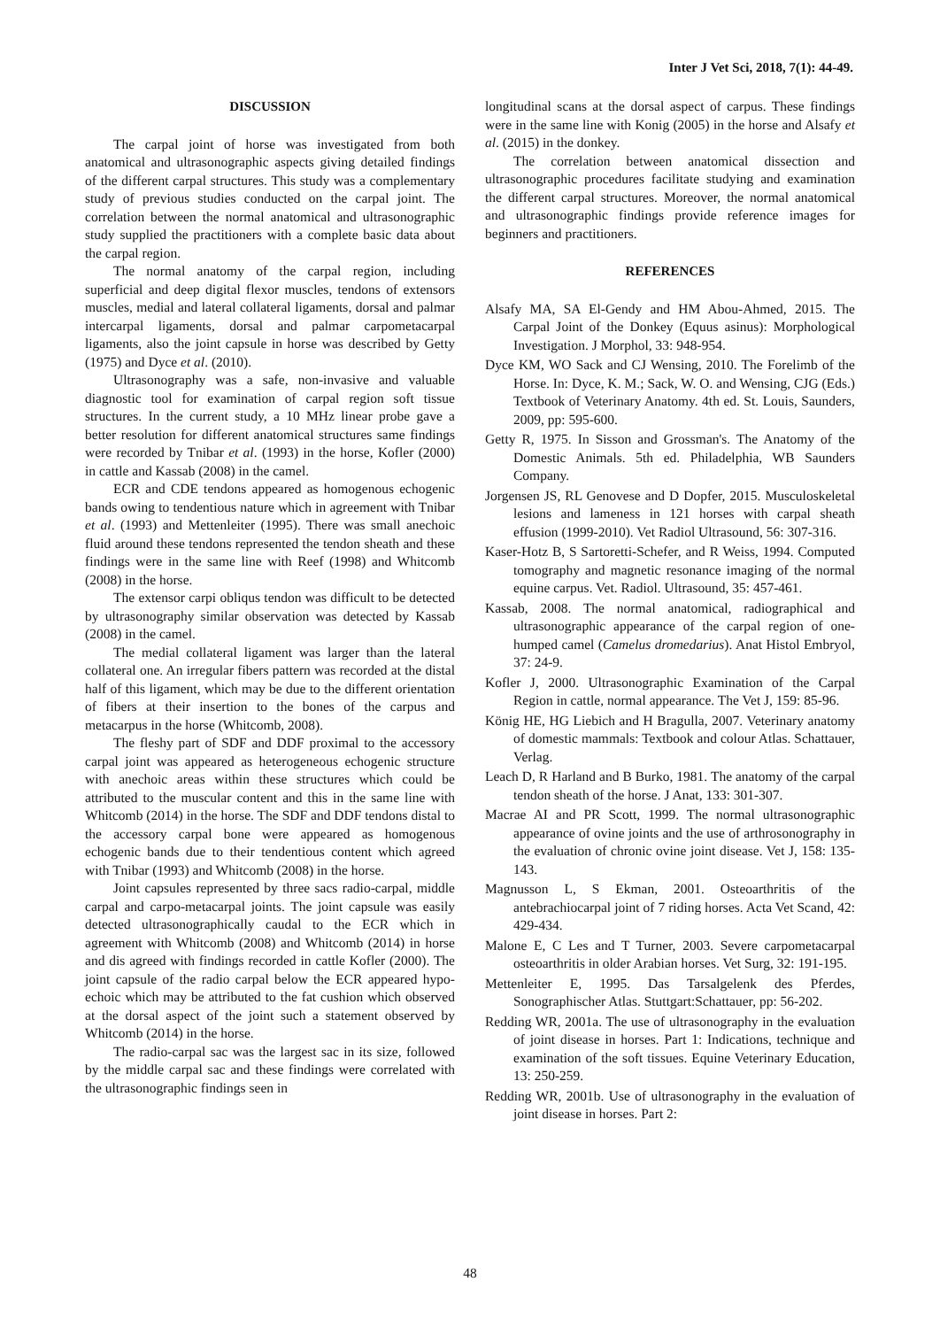Inter J Vet Sci, 2018, 7(1): 44-49.
DISCUSSION
The carpal joint of horse was investigated from both anatomical and ultrasonographic aspects giving detailed findings of the different carpal structures. This study was a complementary study of previous studies conducted on the carpal joint. The correlation between the normal anatomical and ultrasonographic study supplied the practitioners with a complete basic data about the carpal region.
The normal anatomy of the carpal region, including superficial and deep digital flexor muscles, tendons of extensors muscles, medial and lateral collateral ligaments, dorsal and palmar intercarpal ligaments, dorsal and palmar carpometacarpal ligaments, also the joint capsule in horse was described by Getty (1975) and Dyce et al. (2010).
Ultrasonography was a safe, non-invasive and valuable diagnostic tool for examination of carpal region soft tissue structures. In the current study, a 10 MHz linear probe gave a better resolution for different anatomical structures same findings were recorded by Tnibar et al. (1993) in the horse, Kofler (2000) in cattle and Kassab (2008) in the camel.
ECR and CDE tendons appeared as homogenous echogenic bands owing to tendentious nature which in agreement with Tnibar et al. (1993) and Mettenleiter (1995). There was small anechoic fluid around these tendons represented the tendon sheath and these findings were in the same line with Reef (1998) and Whitcomb (2008) in the horse.
The extensor carpi obliqus tendon was difficult to be detected by ultrasonography similar observation was detected by Kassab (2008) in the camel.
The medial collateral ligament was larger than the lateral collateral one. An irregular fibers pattern was recorded at the distal half of this ligament, which may be due to the different orientation of fibers at their insertion to the bones of the carpus and metacarpus in the horse (Whitcomb, 2008).
The fleshy part of SDF and DDF proximal to the accessory carpal joint was appeared as heterogeneous echogenic structure with anechoic areas within these structures which could be attributed to the muscular content and this in the same line with Whitcomb (2014) in the horse. The SDF and DDF tendons distal to the accessory carpal bone were appeared as homogenous echogenic bands due to their tendentious content which agreed with Tnibar (1993) and Whitcomb (2008) in the horse.
Joint capsules represented by three sacs radio-carpal, middle carpal and carpo-metacarpal joints. The joint capsule was easily detected ultrasonographically caudal to the ECR which in agreement with Whitcomb (2008) and Whitcomb (2014) in horse and dis agreed with findings recorded in cattle Kofler (2000). The joint capsule of the radio carpal below the ECR appeared hypo-echoic which may be attributed to the fat cushion which observed at the dorsal aspect of the joint such a statement observed by Whitcomb (2014) in the horse.
The radio-carpal sac was the largest sac in its size, followed by the middle carpal sac and these findings were correlated with the ultrasonographic findings seen in
longitudinal scans at the dorsal aspect of carpus. These findings were in the same line with Konig (2005) in the horse and Alsafy et al. (2015) in the donkey.
The correlation between anatomical dissection and ultrasonographic procedures facilitate studying and examination the different carpal structures. Moreover, the normal anatomical and ultrasonographic findings provide reference images for beginners and practitioners.
REFERENCES
Alsafy MA, SA El-Gendy and HM Abou-Ahmed, 2015. The Carpal Joint of the Donkey (Equus asinus): Morphological Investigation. J Morphol, 33: 948-954.
Dyce KM, WO Sack and CJ Wensing, 2010. The Forelimb of the Horse. In: Dyce, K. M.; Sack, W. O. and Wensing, CJG (Eds.) Textbook of Veterinary Anatomy. 4th ed. St. Louis, Saunders, 2009, pp: 595-600.
Getty R, 1975. In Sisson and Grossman's. The Anatomy of the Domestic Animals. 5th ed. Philadelphia, WB Saunders Company.
Jorgensen JS, RL Genovese and D Dopfer, 2015. Musculoskeletal lesions and lameness in 121 horses with carpal sheath effusion (1999-2010). Vet Radiol Ultrasound, 56: 307-316.
Kaser-Hotz B, S Sartoretti-Schefer, and R Weiss, 1994. Computed tomography and magnetic resonance imaging of the normal equine carpus. Vet. Radiol. Ultrasound, 35: 457-461.
Kassab, 2008. The normal anatomical, radiographical and ultrasonographic appearance of the carpal region of one-humped camel (Camelus dromedarius). Anat Histol Embryol, 37: 24-9.
Kofler J, 2000. Ultrasonographic Examination of the Carpal Region in cattle, normal appearance. The Vet J, 159: 85-96.
König HE, HG Liebich and H Bragulla, 2007. Veterinary anatomy of domestic mammals: Textbook and colour Atlas. Schattauer, Verlag.
Leach D, R Harland and B Burko, 1981. The anatomy of the carpal tendon sheath of the horse. J Anat, 133: 301-307.
Macrae AI and PR Scott, 1999. The normal ultrasonographic appearance of ovine joints and the use of arthrosonography in the evaluation of chronic ovine joint disease. Vet J, 158: 135-143.
Magnusson L, S Ekman, 2001. Osteoarthritis of the antebrachiocarpal joint of 7 riding horses. Acta Vet Scand, 42: 429-434.
Malone E, C Les and T Turner, 2003. Severe carpometacarpal osteoarthritis in older Arabian horses. Vet Surg, 32: 191-195.
Mettenleiter E, 1995. Das Tarsalgelenk des Pferdes, Sonographischer Atlas. Stuttgart:Schattauer, pp: 56-202.
Redding WR, 2001a. The use of ultrasonography in the evaluation of joint disease in horses. Part 1: Indications, technique and examination of the soft tissues. Equine Veterinary Education, 13: 250-259.
Redding WR, 2001b. Use of ultrasonography in the evaluation of joint disease in horses. Part 2:
48